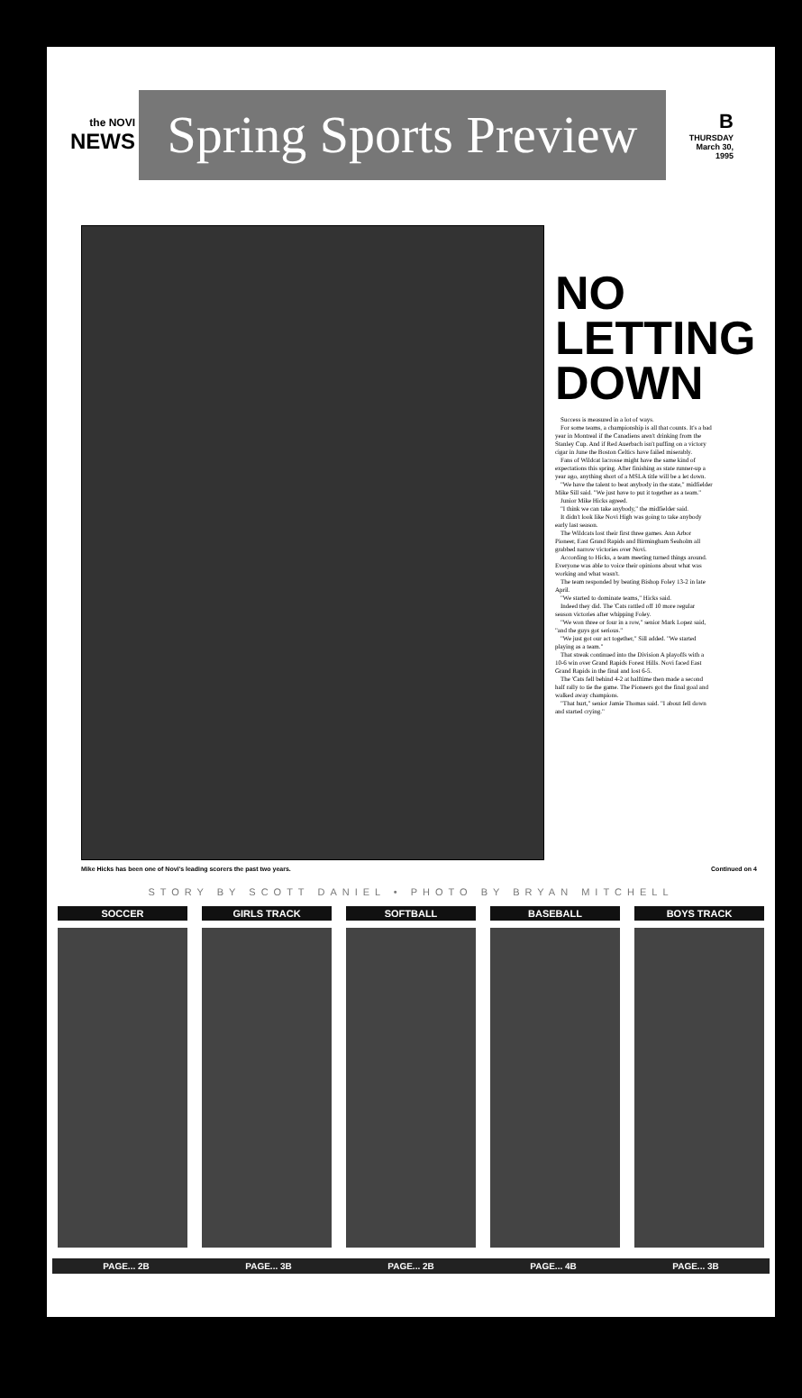the NOVI
NEWS
Spring Sports Preview
B
THURSDAY
March 30,
1995
NO LETTING DOWN
Success is measured in a lot of ways.
For some teams, a championship is all that counts. It's a bad year in Montreal if the Canadiens aren't drinking from the Stanley Cup. And if Red Auerbach isn't puffing on a victory cigar in June the Boston Celtics have failed miserably.
Fans of Wildcat lacrosse might have the same kind of expectations this spring. After finishing as state runner-up a year ago, anything short of a MSLA title will be a let down.
"We have the talent to beat anybody in the state," midfielder Mike Sill said. "We just have to put it together as a team."
Junior Mike Hicks agreed.
"I think we can take anybody," the midfielder said.
It didn't look like Novi High was going to take anybody early last season.
The Wildcats lost their first three games. Ann Arbor Pioneer, East Grand Rapids and Birmingham Seaholm all grabbed narrow victories over Novi.
According to Hicks, a team meeting turned things around. Everyone was able to voice their opinions about what was working and what wasn't.
The team responded by beating Bishop Foley 13-2 in late April.
"We started to dominate teams," Hicks said.
Indeed they did. The 'Cats rattled off 10 more regular season victories after whipping Foley.
"We won three or four in a row," senior Mark Lopez said, "and the guys got serious."
"We just got our act together," Sill added. "We started playing as a team."
That streak continued into the Division A playoffs with a 10-6 win over Grand Rapids Forest Hills. Novi faced East Grand Rapids in the final and lost 6-5.
The 'Cats fell behind 4-2 at halftime then made a second half rally to tie the game. The Pioneers got the final goal and walked away champions.
"That hurt," senior Jamie Thomas said. "I about fell down and started crying."
Mike Hicks has been one of Novi's leading scorers the past two years. Continued on 4
STORY BY SCOTT DANIEL • PHOTO BY BRYAN MITCHELL
SOCCER GIRLS TRACK SOFTBALL BASEBALL BOYS TRACK
PAGE... 2B PAGE... 3B PAGE... 2B PAGE... 4B PAGE... 3B